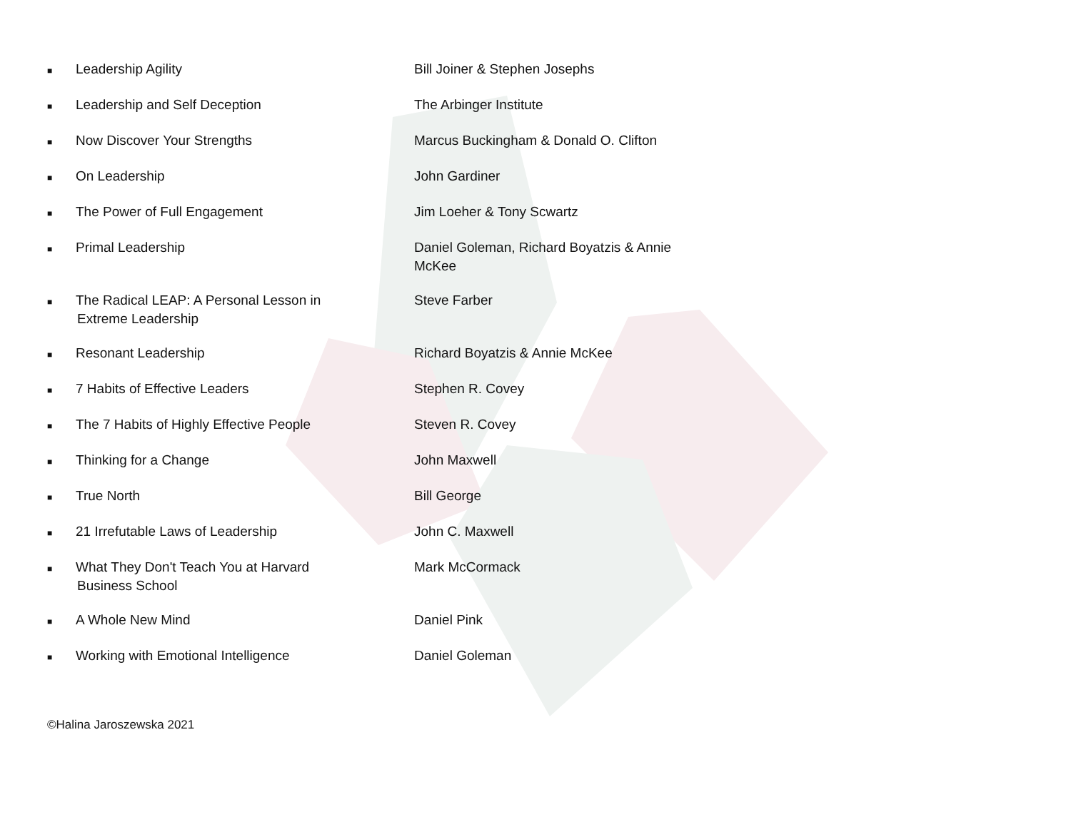| ■ | Leadership Agility | Bill Joiner & Stephen Josephs |
| ■ | Leadership and Self Deception | The Arbinger Institute |
| ■ | Now Discover Your Strengths | Marcus Buckingham & Donald O. Clifton |
| ■ | On Leadership | John Gardiner |
| ■ | The Power of Full Engagement | Jim Loeher & Tony Scwartz |
| ■ | Primal Leadership | Daniel Goleman, Richard Boyatzis & Annie McKee |
| ■ | The Radical LEAP: A Personal Lesson in Extreme Leadership | Steve Farber |
| ■ | Resonant Leadership | Richard Boyatzis & Annie McKee |
| ■ | 7 Habits of Effective Leaders | Stephen R. Covey |
| ■ | The 7 Habits of Highly Effective People | Steven R. Covey |
| ■ | Thinking for a Change | John Maxwell |
| ■ | True North | Bill George |
| ■ | 21 Irrefutable Laws of Leadership | John C. Maxwell |
| ■ | What They Don't Teach You at Harvard Business School | Mark McCormack |
| ■ | A Whole New Mind | Daniel Pink |
| ■ | Working with Emotional Intelligence | Daniel Goleman |
©Halina Jaroszewska 2021